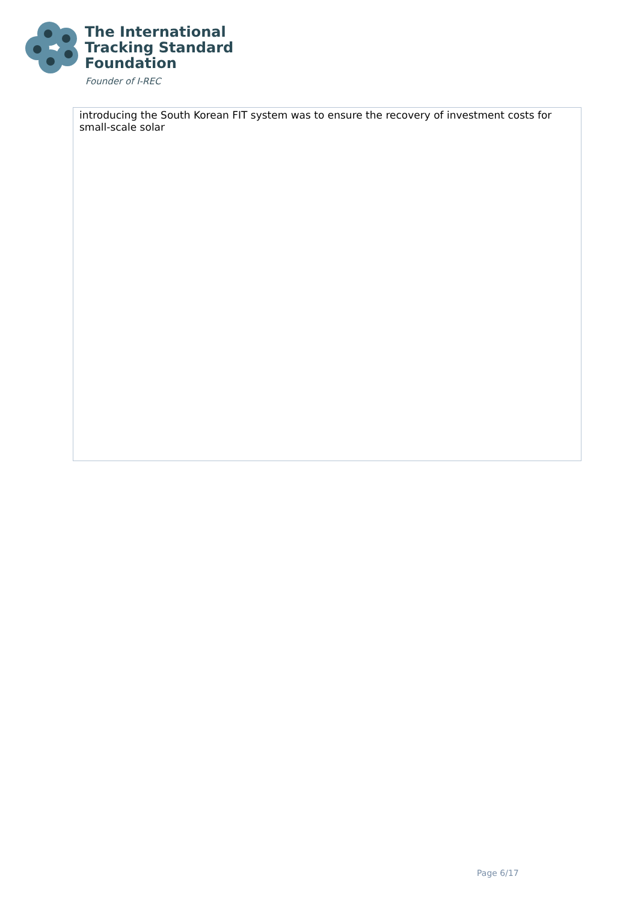The International
Tracking Standard
Foundation
Founder of I-REC
| introducing the South Korean FIT system was to ensure the recovery of investment costs for small-scale solar |
Page 6/17